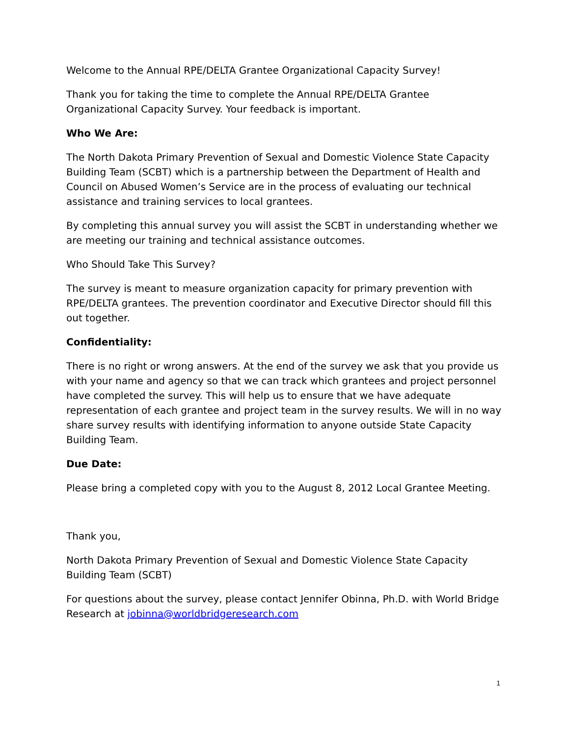Welcome to the Annual RPE/DELTA Grantee Organizational Capacity Survey!
Thank you for taking the time to complete the Annual RPE/DELTA Grantee Organizational Capacity Survey. Your feedback is important.
Who We Are:
The North Dakota Primary Prevention of Sexual and Domestic Violence State Capacity Building Team (SCBT) which is a partnership between the Department of Health and Council on Abused Women’s Service are in the process of evaluating our technical assistance and training services to local grantees.
By completing this annual survey you will assist the SCBT in understanding whether we are meeting our training and technical assistance outcomes.
Who Should Take This Survey?
The survey is meant to measure organization capacity for primary prevention with RPE/DELTA grantees. The prevention coordinator and Executive Director should fill this out together.
Confidentiality:
There is no right or wrong answers. At the end of the survey we ask that you provide us with your name and agency so that we can track which grantees and project personnel have completed the survey. This will help us to ensure that we have adequate representation of each grantee and project team in the survey results. We will in no way share survey results with identifying information to anyone outside State Capacity Building Team.
Due Date:
Please bring a completed copy with you to the August 8, 2012 Local Grantee Meeting.
Thank you,
North Dakota Primary Prevention of Sexual and Domestic Violence State Capacity Building Team (SCBT)
For questions about the survey, please contact Jennifer Obinna, Ph.D. with World Bridge Research at jobinna@worldbridgeresearch.com
1